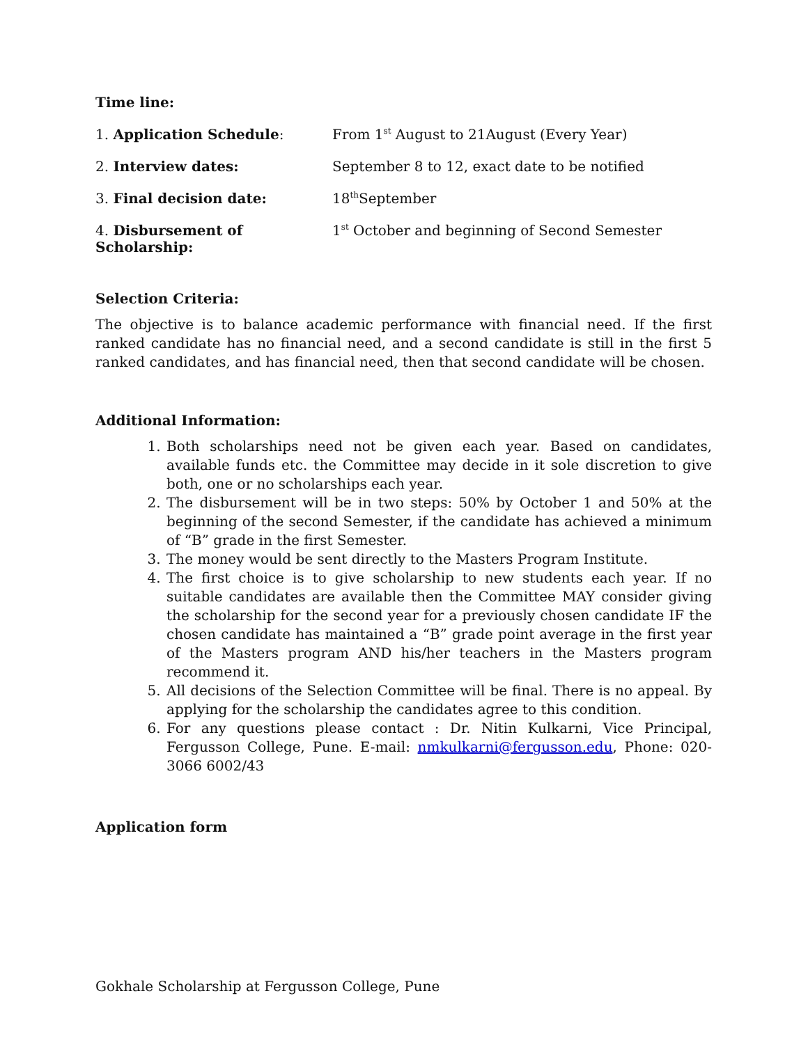Time line:
| 1. Application Schedule : | From 1<sup>st</sup> August to 21August (Every Year) |
| 2. Interview dates: | September 8 to 12, exact date to be notified |
| 3. Final decision date: | 18<sup>th</sup>September |
| 4. Disbursement of Scholarship: | 1<sup>st</sup> October and beginning of Second Semester |
Selection Criteria:
The objective is to balance academic performance with financial need. If the first ranked candidate has no financial need, and a second candidate is still in the first 5 ranked candidates, and has financial need, then that second candidate will be chosen.
Additional Information:
1. Both scholarships need not be given each year. Based on candidates, available funds etc. the Committee may decide in it sole discretion to give both, one or no scholarships each year.
2. The disbursement will be in two steps: 50% by October 1 and 50% at the beginning of the second Semester, if the candidate has achieved a minimum of “B” grade in the first Semester.
3. The money would be sent directly to the Masters Program Institute.
4. The first choice is to give scholarship to new students each year. If no suitable candidates are available then the Committee MAY consider giving the scholarship for the second year for a previously chosen candidate IF the chosen candidate has maintained a “B” grade point average in the first year of the Masters program AND his/her teachers in the Masters program recommend it.
5. All decisions of the Selection Committee will be final. There is no appeal. By applying for the scholarship the candidates agree to this condition.
6. For any questions please contact : Dr. Nitin Kulkarni, Vice Principal, Fergusson College, Pune. E-mail: nmkulkarni@fergusson.edu, Phone: 020-3066 6002/43
Application form
Gokhale Scholarship at Fergusson College, Pune